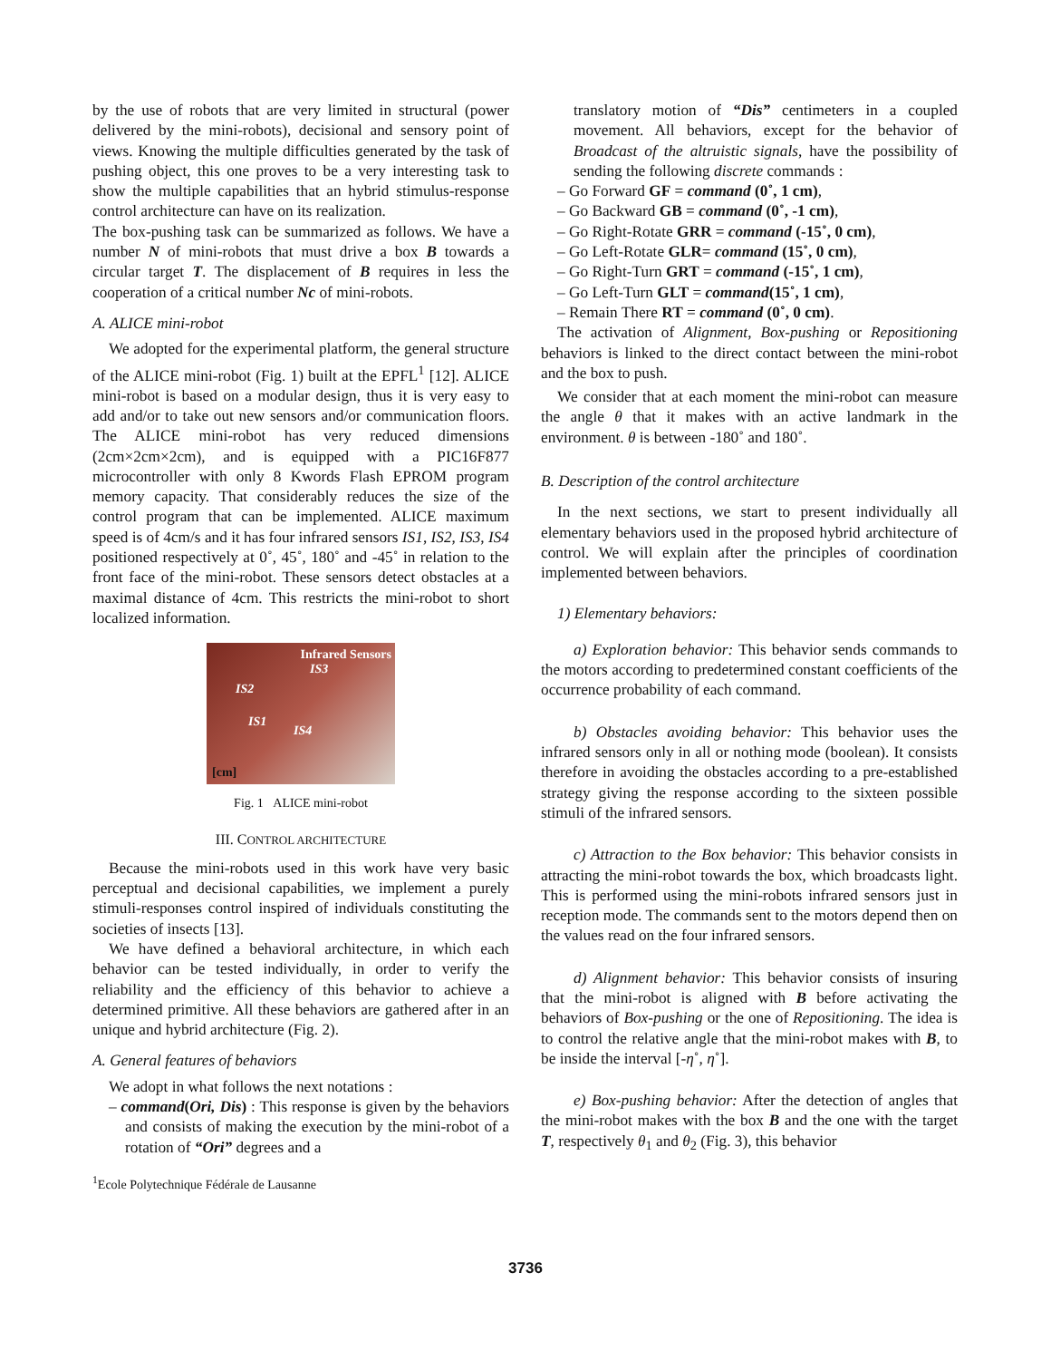by the use of robots that are very limited in structural (power delivered by the mini-robots), decisional and sensory point of views. Knowing the multiple difficulties generated by the task of pushing object, this one proves to be a very interesting task to show the multiple capabilities that an hybrid stimulus-response control architecture can have on its realization.
The box-pushing task can be summarized as follows. We have a number N of mini-robots that must drive a box B towards a circular target T. The displacement of B requires in less the cooperation of a critical number Nc of mini-robots.
A. ALICE mini-robot
We adopted for the experimental platform, the general structure of the ALICE mini-robot (Fig. 1) built at the EPFL<sup>1</sup> [12]. ALICE mini-robot is based on a modular design, thus it is very easy to add and/or to take out new sensors and/or communication floors. The ALICE mini-robot has very reduced dimensions (2cm×2cm×2cm), and is equipped with a PIC16F877 microcontroller with only 8 Kwords Flash EPROM program memory capacity. That considerably reduces the size of the control program that can be implemented. ALICE maximum speed is of 4cm/s and it has four infrared sensors IS1, IS2, IS3, IS4 positioned respectively at 0˚, 45˚, 180˚ and -45˚ in relation to the front face of the mini-robot. These sensors detect obstacles at a maximal distance of 4cm. This restricts the mini-robot to short localized information.
Infrared Sensors
IS3
IS2
IS1
IS4
[cm]
Fig. 1 ALICE mini-robot
III. CONTROL ARCHITECTURE
Because the mini-robots used in this work have very basic perceptual and decisional capabilities, we implement a purely stimuli-responses control inspired of individuals constituting the societies of insects [13].
We have defined a behavioral architecture, in which each behavior can be tested individually, in order to verify the reliability and the efficiency of this behavior to achieve a determined primitive. All these behaviors are gathered after in an unique and hybrid architecture (Fig. 2).
A. General features of behaviors
We adopt in what follows the next notations :
– command(Ori, Dis) : This response is given by the behaviors and consists of making the execution by the mini-robot of a rotation of “Ori” degrees and a
<sup>1</sup> Ecole Polytechnique Fédérale de Lausanne
translatory motion of “Dis” centimeters in a coupled movement. All behaviors, except for the behavior of Broadcast of the altruistic signals, have the possibility of sending the following discrete commands :
– Go Forward GF = command (0˚, 1 cm),
– Go Backward GB = command (0˚, -1 cm),
– Go Right-Rotate GRR = command (-15˚, 0 cm),
– Go Left-Rotate GLR= command (15˚, 0 cm),
– Go Right-Turn GRT = command (-15˚, 1 cm),
– Go Left-Turn GLT = command(15˚, 1 cm),
– Remain There RT = command (0˚, 0 cm).
The activation of Alignment, Box-pushing or Repositioning behaviors is linked to the direct contact between the mini-robot and the box to push.
We consider that at each moment the mini-robot can measure the angle θ that it makes with an active landmark in the environment. θ is between -180˚ and 180˚.
B. Description of the control architecture
In the next sections, we start to present individually all elementary behaviors used in the proposed hybrid architecture of control. We will explain after the principles of coordination implemented between behaviors.
1) Elementary behaviors:
a) Exploration behavior: This behavior sends commands to the motors according to predetermined constant coefficients of the occurrence probability of each command.
b) Obstacles avoiding behavior: This behavior uses the infrared sensors only in all or nothing mode (boolean). It consists therefore in avoiding the obstacles according to a pre-established strategy giving the response according to the sixteen possible stimuli of the infrared sensors.
c) Attraction to the Box behavior: This behavior consists in attracting the mini-robot towards the box, which broadcasts light. This is performed using the mini-robots infrared sensors just in reception mode. The commands sent to the motors depend then on the values read on the four infrared sensors.
d) Alignment behavior: This behavior consists of insuring that the mini-robot is aligned with B before activating the behaviors of Box-pushing or the one of Repositioning. The idea is to control the relative angle that the mini-robot makes with B, to be inside the interval [-η˚, η˚].
e) Box-pushing behavior: After the detection of angles that the mini-robot makes with the box B and the one with the target T, respectively θ<sub>1</sub> and θ<sub>2</sub> (Fig. 3), this behavior
3736